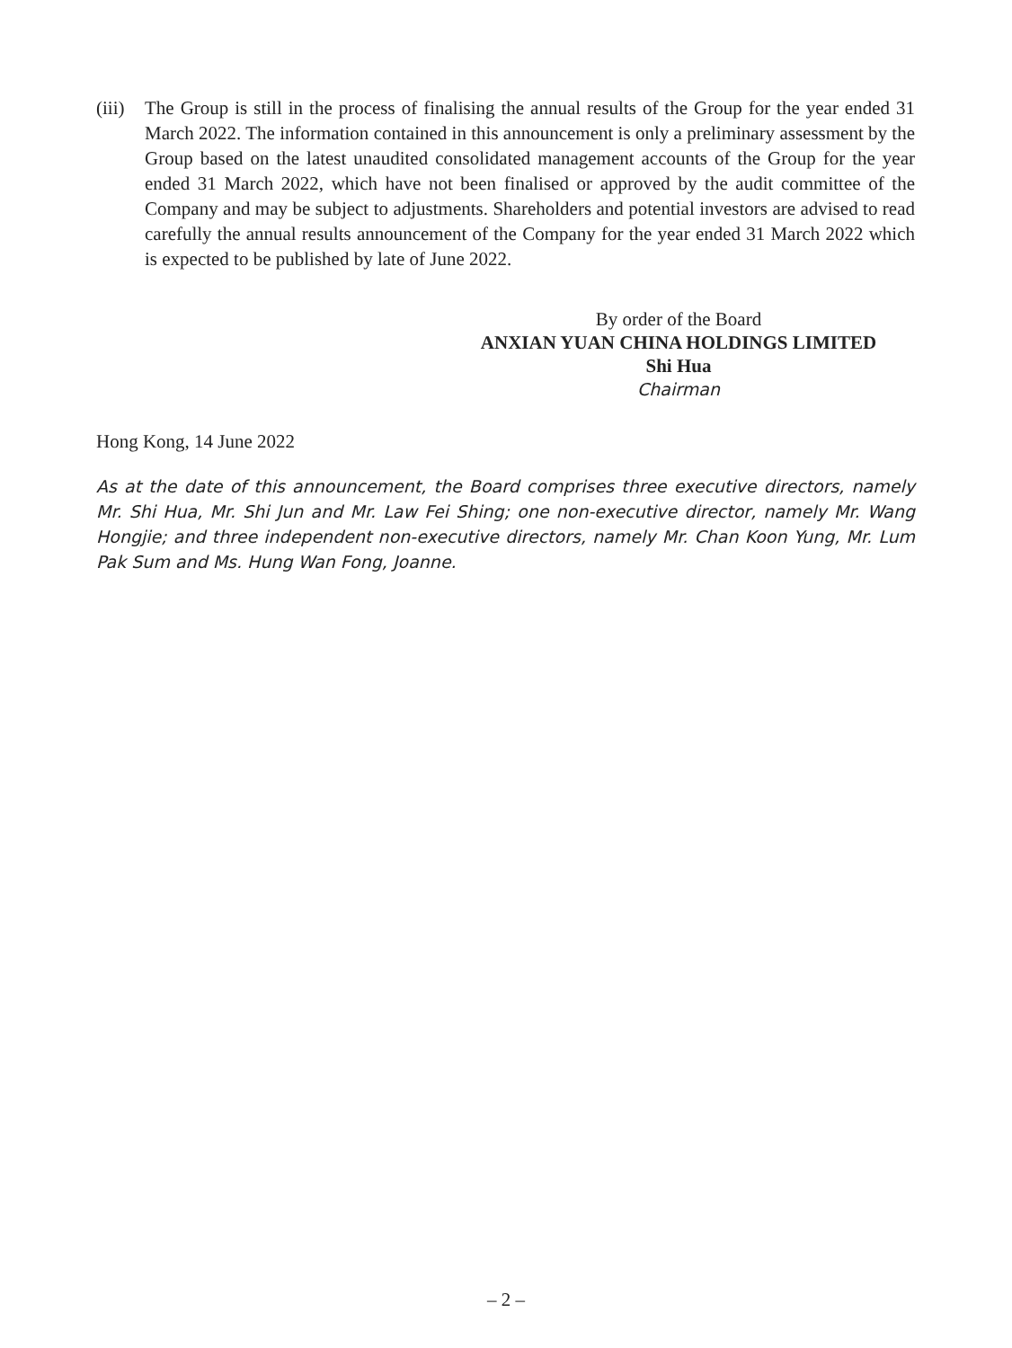(iii)
The Group is still in the process of finalising the annual results of the Group for the year ended 31 March 2022. The information contained in this announcement is only a preliminary assessment by the Group based on the latest unaudited consolidated management accounts of the Group for the year ended 31 March 2022, which have not been finalised or approved by the audit committee of the Company and may be subject to adjustments. Shareholders and potential investors are advised to read carefully the annual results announcement of the Company for the year ended 31 March 2022 which is expected to be published by late of June 2022.
By order of the Board
ANXIAN YUAN CHINA HOLDINGS LIMITED
Shi Hua
Chairman
Hong Kong, 14 June 2022
As at the date of this announcement, the Board comprises three executive directors, namely Mr. Shi Hua, Mr. Shi Jun and Mr. Law Fei Shing; one non-executive director, namely Mr. Wang Hongjie; and three independent non-executive directors, namely Mr. Chan Koon Yung, Mr. Lum Pak Sum and Ms. Hung Wan Fong, Joanne.
– 2 –